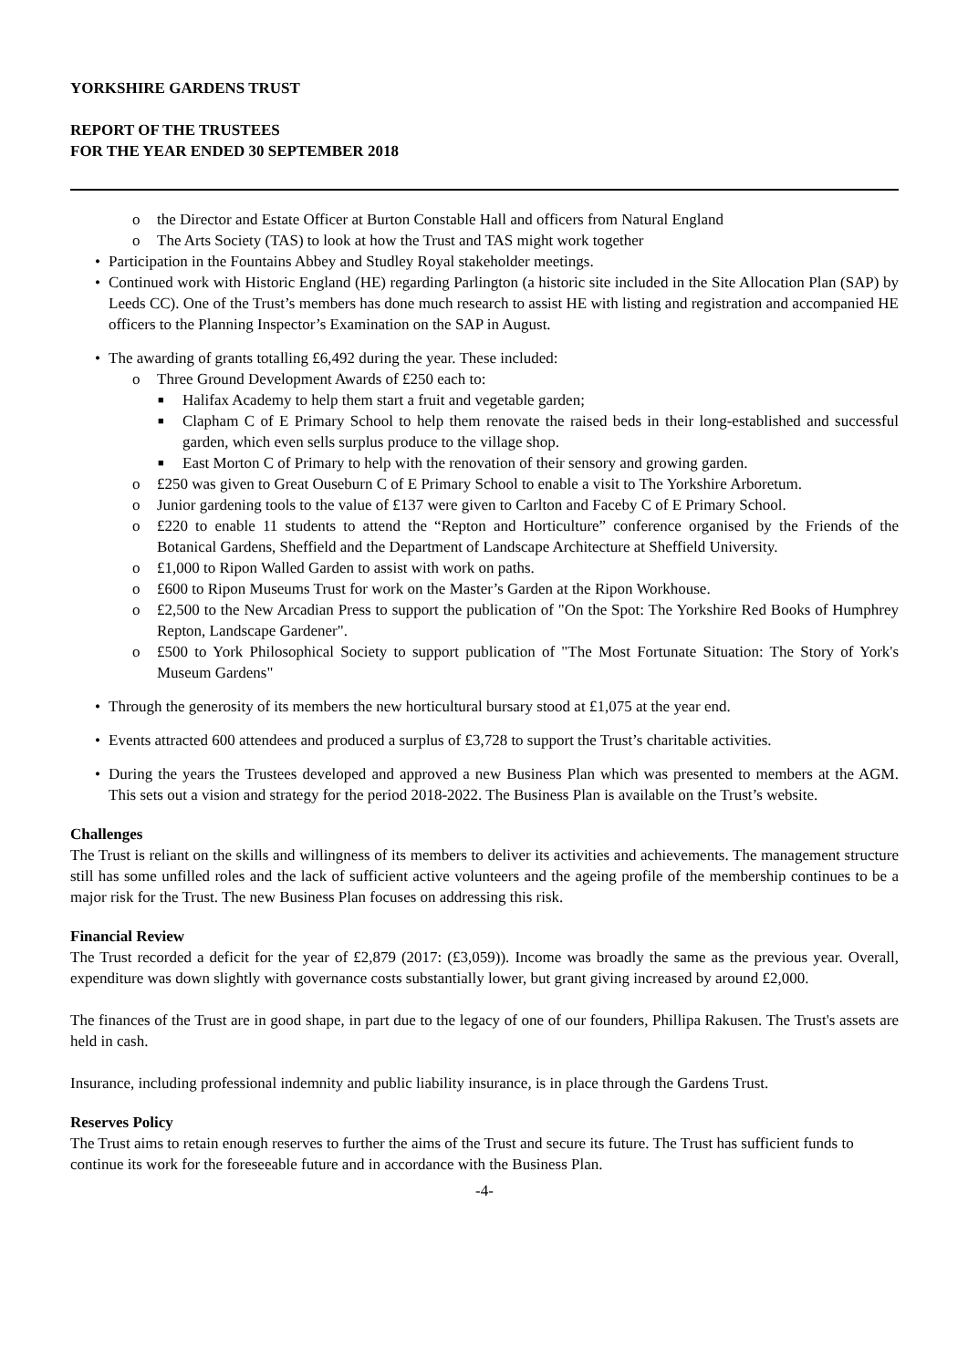YORKSHIRE GARDENS TRUST
REPORT OF THE TRUSTEES
FOR THE YEAR ENDED 30 SEPTEMBER 2018
o the Director and Estate Officer at Burton Constable Hall and officers from Natural England
o The Arts Society (TAS) to look at how the Trust and TAS might work together
• Participation in the Fountains Abbey and Studley Royal stakeholder meetings.
• Continued work with Historic England (HE) regarding Parlington (a historic site included in the Site Allocation Plan (SAP) by Leeds CC). One of the Trust’s members has done much research to assist HE with listing and registration and accompanied HE officers to the Planning Inspector’s Examination on the SAP in August.
• The awarding of grants totalling £6,492 during the year. These included:
o Three Ground Development Awards of £250 each to:
■ Halifax Academy to help them start a fruit and vegetable garden;
■ Clapham C of E Primary School to help them renovate the raised beds in their long-established and successful garden, which even sells surplus produce to the village shop.
■ East Morton C of Primary to help with the renovation of their sensory and growing garden.
o £250 was given to Great Ouseburn C of E Primary School to enable a visit to The Yorkshire Arboretum.
o Junior gardening tools to the value of £137 were given to Carlton and Faceby C of E Primary School.
o £220 to enable 11 students to attend the “Repton and Horticulture” conference organised by the Friends of the Botanical Gardens, Sheffield and the Department of Landscape Architecture at Sheffield University.
o £1,000 to Ripon Walled Garden to assist with work on paths.
o £600 to Ripon Museums Trust for work on the Master’s Garden at the Ripon Workhouse.
o £2,500 to the New Arcadian Press to support the publication of "On the Spot: The Yorkshire Red Books of Humphrey Repton, Landscape Gardener".
o £500 to York Philosophical Society to support publication of "The Most Fortunate Situation: The Story of York's Museum Gardens"
• Through the generosity of its members the new horticultural bursary stood at £1,075 at the year end.
• Events attracted 600 attendees and produced a surplus of £3,728 to support the Trust’s charitable activities.
• During the years the Trustees developed and approved a new Business Plan which was presented to members at the AGM. This sets out a vision and strategy for the period 2018-2022. The Business Plan is available on the Trust’s website.
Challenges
The Trust is reliant on the skills and willingness of its members to deliver its activities and achievements. The management structure still has some unfilled roles and the lack of sufficient active volunteers and the ageing profile of the membership continues to be a major risk for the Trust. The new Business Plan focuses on addressing this risk.
Financial Review
The Trust recorded a deficit for the year of £2,879 (2017: (£3,059)). Income was broadly the same as the previous year. Overall, expenditure was down slightly with governance costs substantially lower, but grant giving increased by around £2,000.
The finances of the Trust are in good shape, in part due to the legacy of one of our founders, Phillipa Rakusen. The Trust's assets are held in cash.
Insurance, including professional indemnity and public liability insurance, is in place through the Gardens Trust.
Reserves Policy
The Trust aims to retain enough reserves to further the aims of the Trust and secure its future. The Trust has sufficient funds to continue its work for the foreseeable future and in accordance with the Business Plan.
-4-